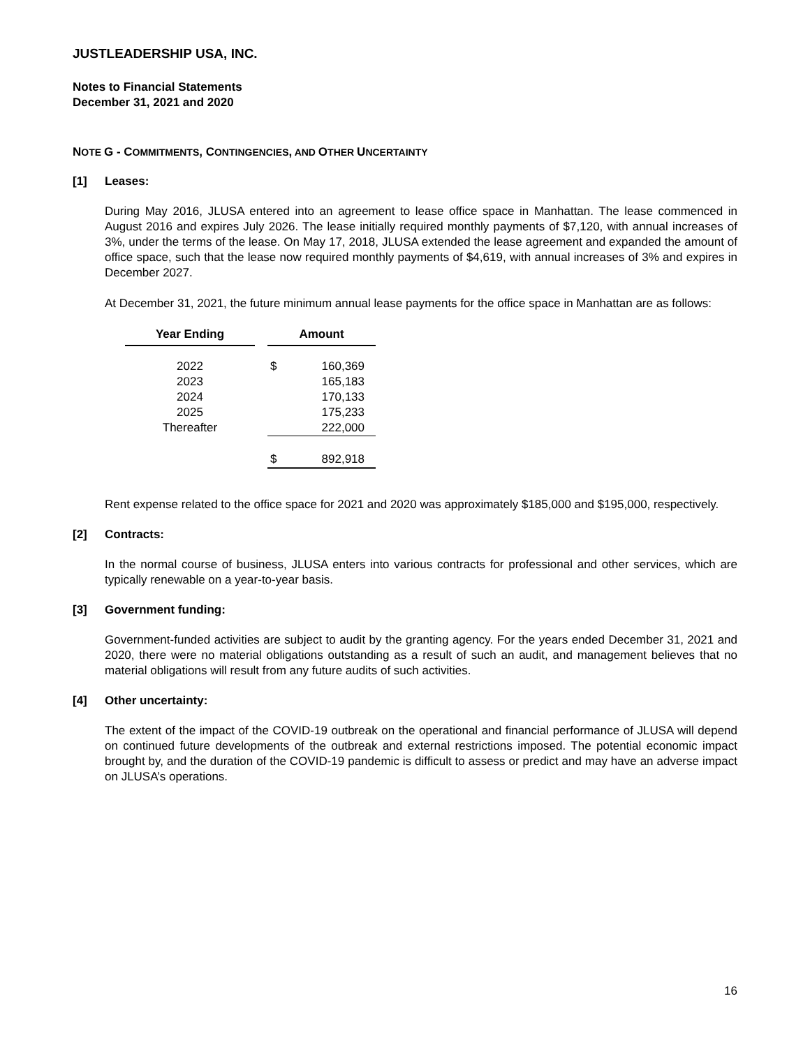JUSTLEADERSHIP USA, INC.
Notes to Financial Statements
December 31, 2021 and 2020
NOTE G - COMMITMENTS, CONTINGENCIES, AND OTHER UNCERTAINTY
[1] Leases:
During May 2016, JLUSA entered into an agreement to lease office space in Manhattan. The lease commenced in August 2016 and expires July 2026. The lease initially required monthly payments of $7,120, with annual increases of 3%, under the terms of the lease. On May 17, 2018, JLUSA extended the lease agreement and expanded the amount of office space, such that the lease now required monthly payments of $4,619, with annual increases of 3% and expires in December 2027.
At December 31, 2021, the future minimum annual lease payments for the office space in Manhattan are as follows:
| Year Ending | | Amount | |
| --- | --- | --- | --- |
| 2022 | | $ | 160,369 |
| 2023 | | | 165,183 |
| 2024 | | | 170,133 |
| 2025 | | | 175,233 |
| Thereafter | | | 222,000 |
| | | $ | 892,918 |
Rent expense related to the office space for 2021 and 2020 was approximately $185,000 and $195,000, respectively.
[2] Contracts:
In the normal course of business, JLUSA enters into various contracts for professional and other services, which are typically renewable on a year-to-year basis.
[3] Government funding:
Government-funded activities are subject to audit by the granting agency. For the years ended December 31, 2021 and 2020, there were no material obligations outstanding as a result of such an audit, and management believes that no material obligations will result from any future audits of such activities.
[4] Other uncertainty:
The extent of the impact of the COVID-19 outbreak on the operational and financial performance of JLUSA will depend on continued future developments of the outbreak and external restrictions imposed. The potential economic impact brought by, and the duration of the COVID-19 pandemic is difficult to assess or predict and may have an adverse impact on JLUSA’s operations.
16